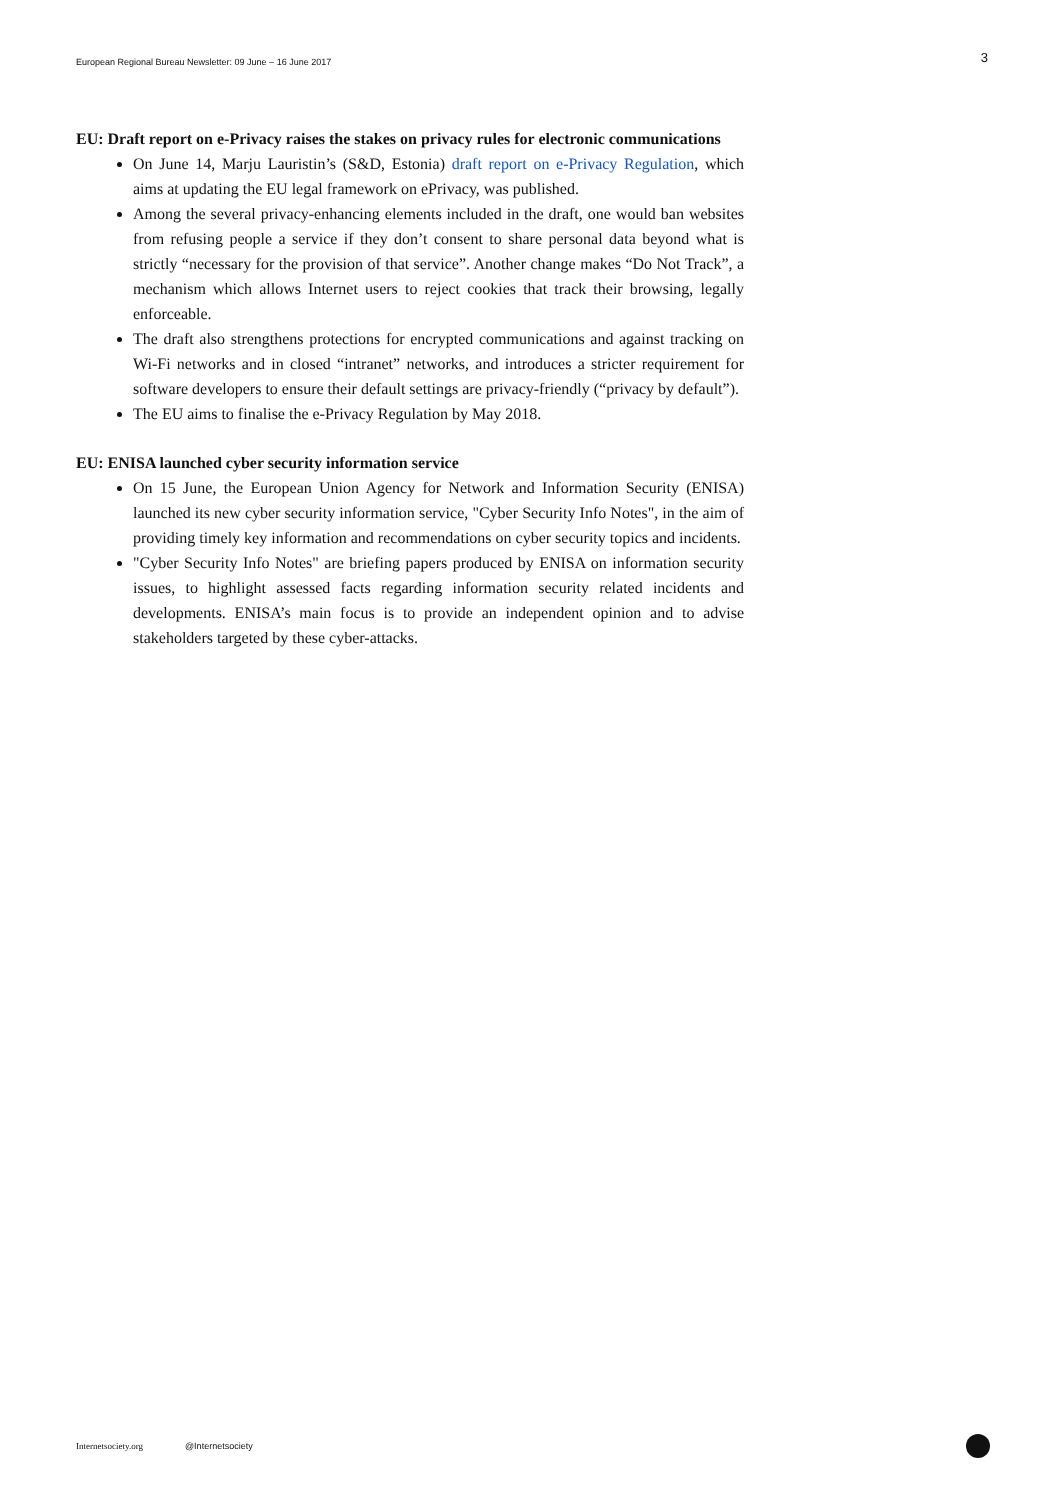European Regional Bureau Newsletter: 09 June – 16 June 2017
3
EU: Draft report on e-Privacy raises the stakes on privacy rules for electronic communications
On June 14, Marju Lauristin’s (S&D, Estonia) draft report on e-Privacy Regulation, which aims at updating the EU legal framework on ePrivacy, was published.
Among the several privacy-enhancing elements included in the draft, one would ban websites from refusing people a service if they don’t consent to share personal data beyond what is strictly “necessary for the provision of that service”. Another change makes “Do Not Track”, a mechanism which allows Internet users to reject cookies that track their browsing, legally enforceable.
The draft also strengthens protections for encrypted communications and against tracking on Wi-Fi networks and in closed “intranet” networks, and introduces a stricter requirement for software developers to ensure their default settings are privacy-friendly (“privacy by default”).
The EU aims to finalise the e-Privacy Regulation by May 2018.
EU: ENISA launched cyber security information service
On 15 June, the European Union Agency for Network and Information Security (ENISA) launched its new cyber security information service, "Cyber Security Info Notes", in the aim of providing timely key information and recommendations on cyber security topics and incidents.
"Cyber Security Info Notes" are briefing papers produced by ENISA on information security issues, to highlight assessed facts regarding information security related incidents and developments. ENISA’s main focus is to provide an independent opinion and to advise stakeholders targeted by these cyber-attacks.
Internetsociety.org @Internetsociety